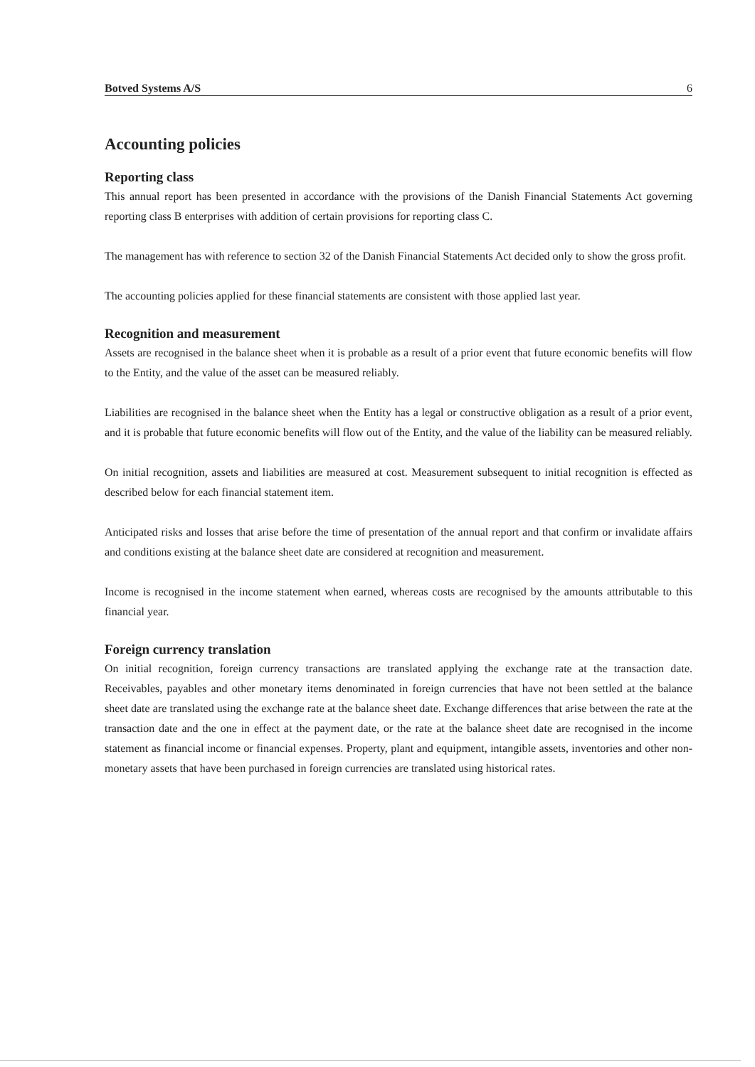Botved Systems A/S 6
Accounting policies
Reporting class
This annual report has been presented in accordance with the provisions of the Danish Financial Statements Act governing reporting class B enterprises with addition of certain provisions for reporting class C.
The management has with reference to section 32 of the Danish Financial Statements Act decided only to show the gross profit.
The accounting policies applied for these financial statements are consistent with those applied last year.
Recognition and measurement
Assets are recognised in the balance sheet when it is probable as a result of a prior event that future economic benefits will flow to the Entity, and the value of the asset can be measured reliably.
Liabilities are recognised in the balance sheet when the Entity has a legal or constructive obligation as a result of a prior event, and it is probable that future economic benefits will flow out of the Entity, and the value of the liability can be measured reliably.
On initial recognition, assets and liabilities are measured at cost. Measurement subsequent to initial recognition is effected as described below for each financial statement item.
Anticipated risks and losses that arise before the time of presentation of the annual report and that confirm or invalidate affairs and conditions existing at the balance sheet date are considered at recognition and measurement.
Income is recognised in the income statement when earned, whereas costs are recognised by the amounts attributable to this financial year.
Foreign currency translation
On initial recognition, foreign currency transactions are translated applying the exchange rate at the transaction date. Receivables, payables and other monetary items denominated in foreign currencies that have not been settled at the balance sheet date are translated using the exchange rate at the balance sheet date. Exchange differences that arise between the rate at the transaction date and the one in effect at the payment date, or the rate at the balance sheet date are recognised in the income statement as financial income or financial expenses. Property, plant and equipment, intangible assets, inventories and other non-monetary assets that have been purchased in foreign currencies are translated using historical rates.